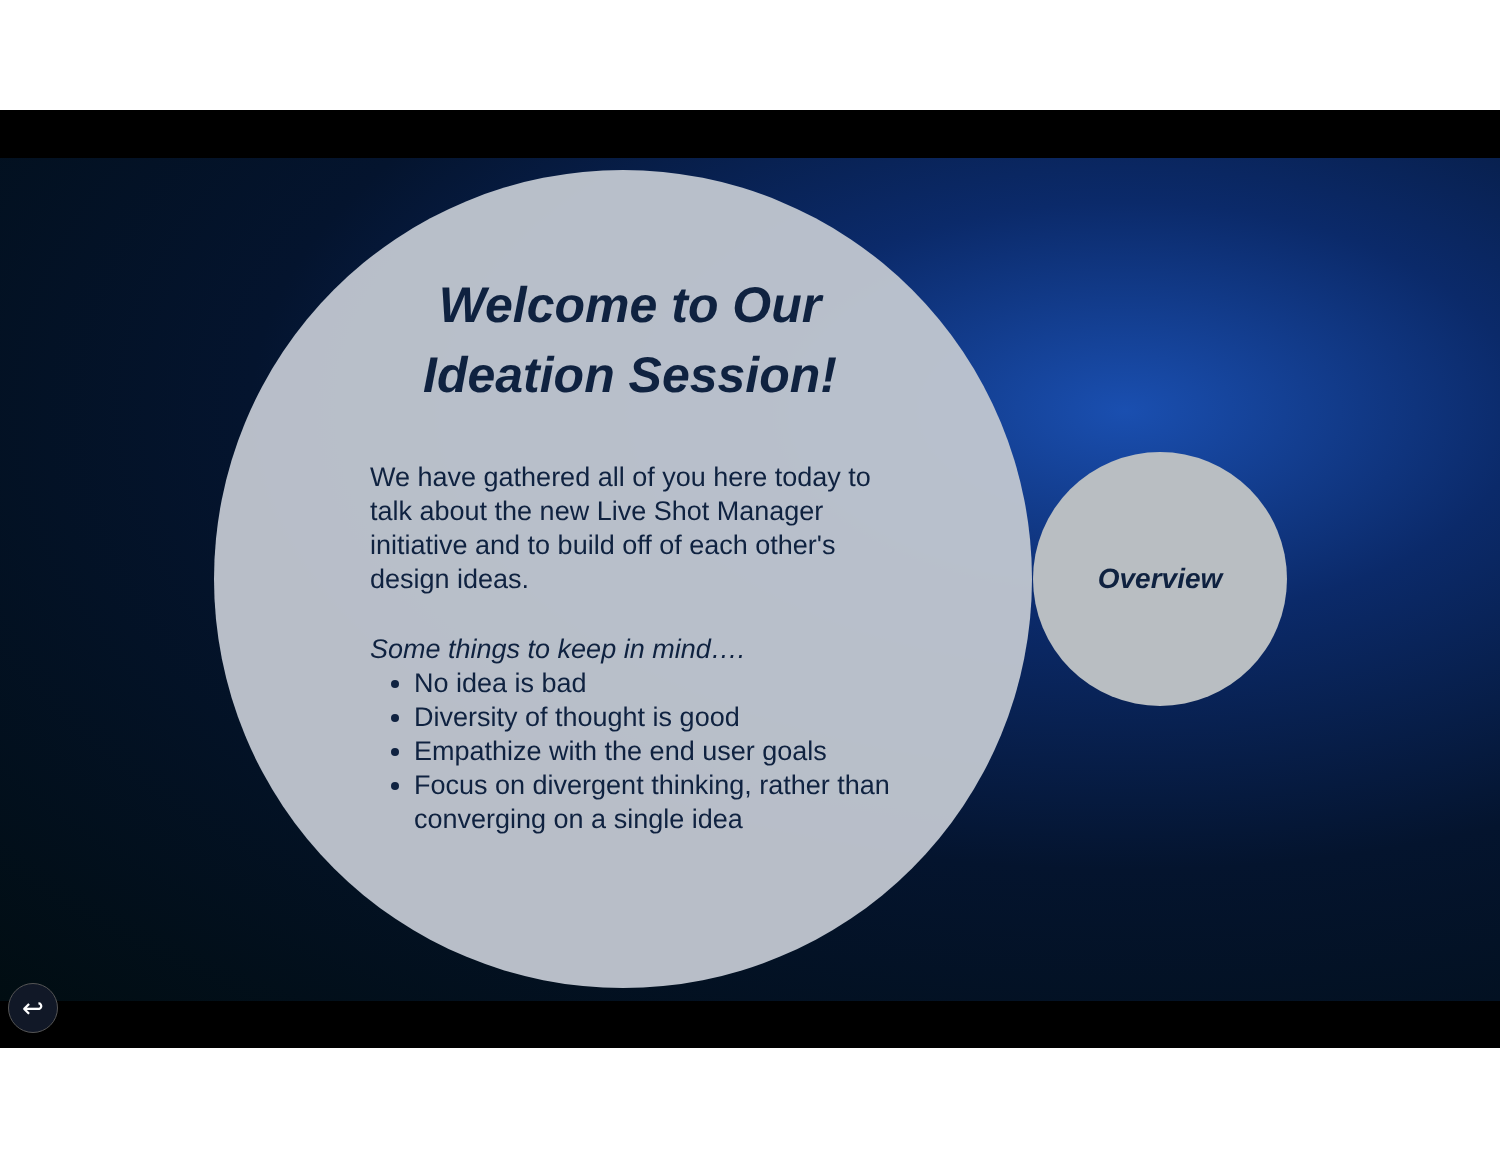Welcome to Our Ideation Session!
We have gathered all of you here today to talk about the new Live Shot Manager initiative and to build off of each other's design ideas.
Some things to keep in mind….
No idea is bad
Diversity of thought is good
Empathize with the end user goals
Focus on divergent thinking, rather than converging on a single idea
Overview
↩